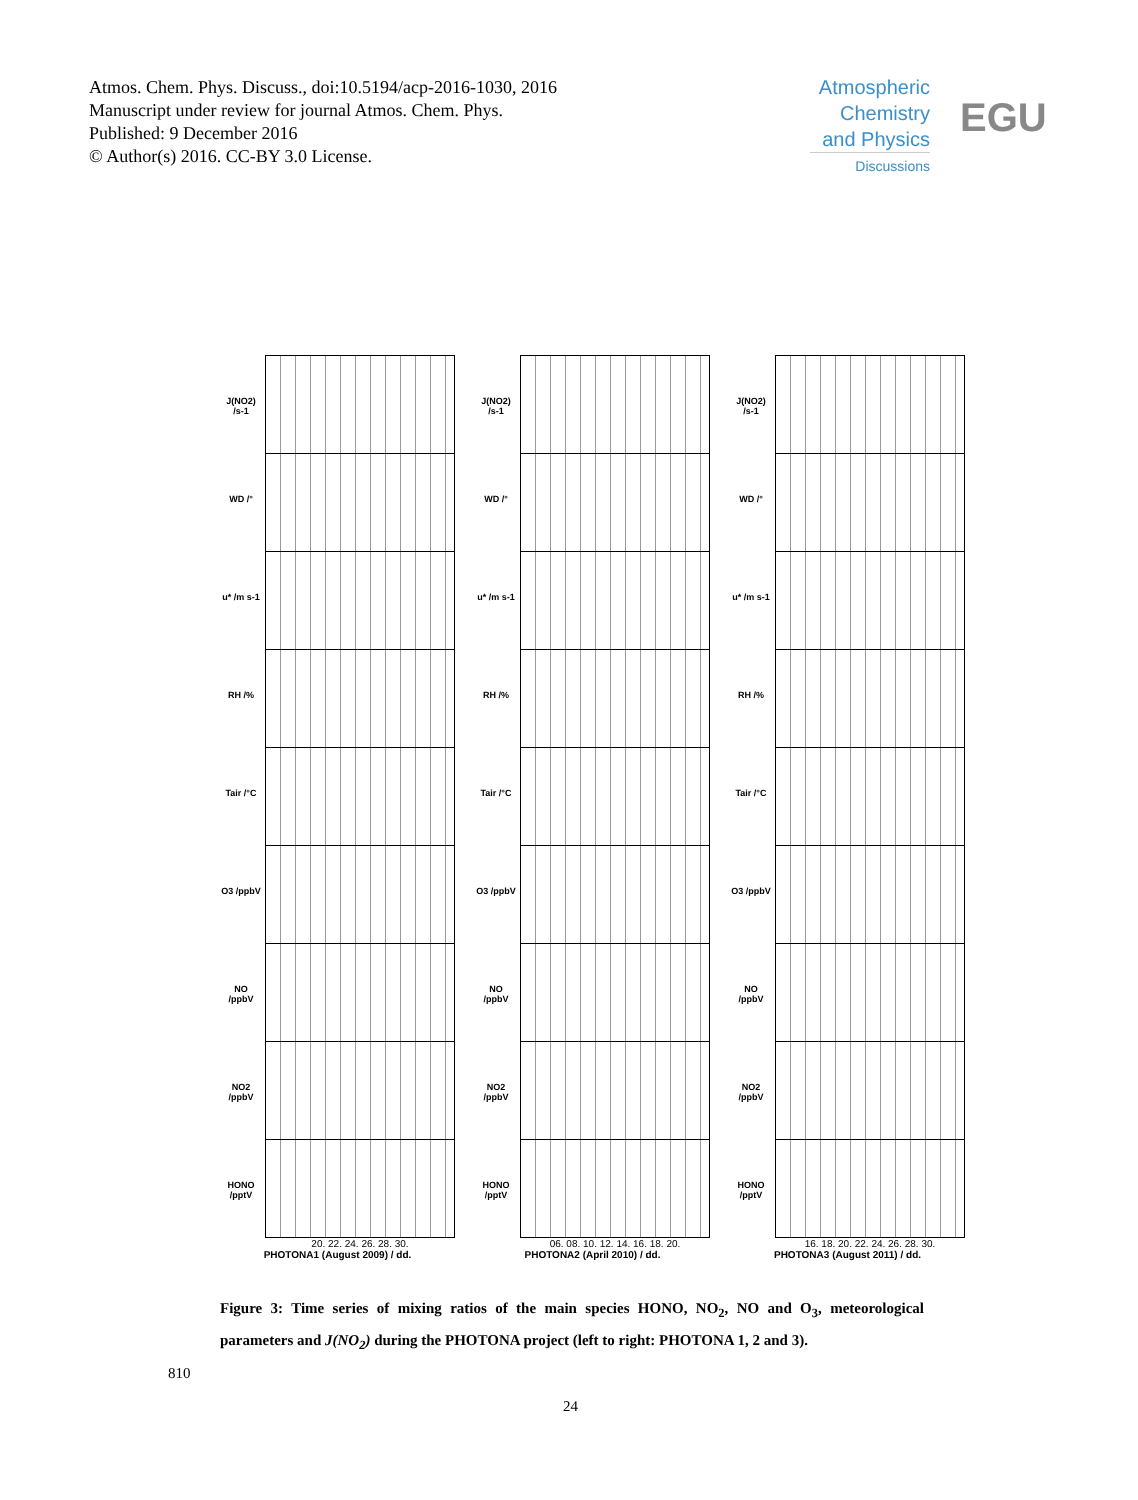Atmos. Chem. Phys. Discuss., doi:10.5194/acp-2016-1030, 2016
Manuscript under review for journal Atmos. Chem. Phys.
Published: 9 December 2016
© Author(s) 2016. CC-BY 3.0 License.
Atmospheric Chemistry and Physics
Discussions
EGU
J(NO2) /s-1
WD /°
u* /m s-1
RH /%
Tair /°C
O3 /ppbV
NO /ppbV
NO2 /ppbV
HONO /pptV
20. 22. 24. 26. 28. 30.
PHOTONA1 (August 2009) / dd.
J(NO2) /s-1
WD /°
u* /m s-1
RH /%
Tair /°C
O3 /ppbV
NO /ppbV
NO2 /ppbV
HONO /pptV
06. 08. 10. 12. 14. 16. 18. 20.
PHOTONA2 (April 2010) / dd.
J(NO2) /s-1
WD /°
u* /m s-1
RH /%
Tair /°C
O3 /ppbV
NO /ppbV
NO2 /ppbV
HONO /pptV
16. 18. 20. 22. 24. 26. 28. 30.
PHOTONA3 (August 2011) / dd.
Figure 3: Time series of mixing ratios of the main species HONO, NO<sub>2</sub>, NO and O<sub>3</sub>, meteorological parameters and J(NO<sub>2</sub>) during the PHOTONA project (left to right: PHOTONA 1, 2 and 3).
810
24